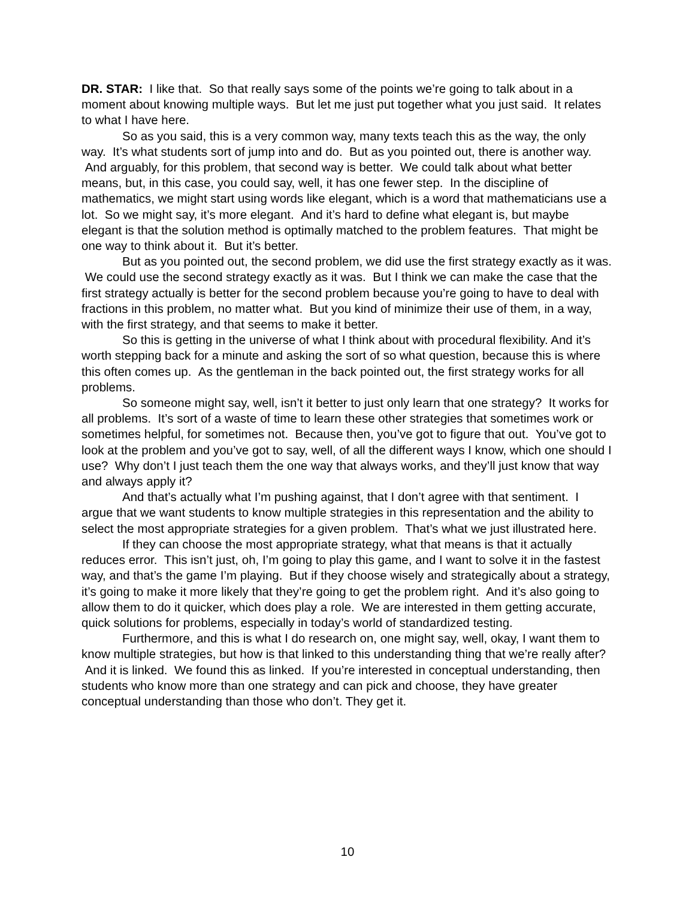DR. STAR: I like that. So that really says some of the points we’re going to talk about in a moment about knowing multiple ways. But let me just put together what you just said. It relates to what I have here.
So as you said, this is a very common way, many texts teach this as the way, the only way. It’s what students sort of jump into and do. But as you pointed out, there is another way. And arguably, for this problem, that second way is better. We could talk about what better means, but, in this case, you could say, well, it has one fewer step. In the discipline of mathematics, we might start using words like elegant, which is a word that mathematicians use a lot. So we might say, it’s more elegant. And it’s hard to define what elegant is, but maybe elegant is that the solution method is optimally matched to the problem features. That might be one way to think about it. But it’s better.
But as you pointed out, the second problem, we did use the first strategy exactly as it was. We could use the second strategy exactly as it was. But I think we can make the case that the first strategy actually is better for the second problem because you’re going to have to deal with fractions in this problem, no matter what. But you kind of minimize their use of them, in a way, with the first strategy, and that seems to make it better.
So this is getting in the universe of what I think about with procedural flexibility. And it’s worth stepping back for a minute and asking the sort of so what question, because this is where this often comes up. As the gentleman in the back pointed out, the first strategy works for all problems.
So someone might say, well, isn’t it better to just only learn that one strategy? It works for all problems. It’s sort of a waste of time to learn these other strategies that sometimes work or sometimes helpful, for sometimes not. Because then, you’ve got to figure that out. You’ve got to look at the problem and you’ve got to say, well, of all the different ways I know, which one should I use? Why don’t I just teach them the one way that always works, and they’ll just know that way and always apply it?
And that’s actually what I’m pushing against, that I don’t agree with that sentiment. I argue that we want students to know multiple strategies in this representation and the ability to select the most appropriate strategies for a given problem. That’s what we just illustrated here.
If they can choose the most appropriate strategy, what that means is that it actually reduces error. This isn’t just, oh, I’m going to play this game, and I want to solve it in the fastest way, and that’s the game I’m playing. But if they choose wisely and strategically about a strategy, it’s going to make it more likely that they’re going to get the problem right. And it’s also going to allow them to do it quicker, which does play a role. We are interested in them getting accurate, quick solutions for problems, especially in today’s world of standardized testing.
Furthermore, and this is what I do research on, one might say, well, okay, I want them to know multiple strategies, but how is that linked to this understanding thing that we’re really after? And it is linked. We found this as linked. If you’re interested in conceptual understanding, then students who know more than one strategy and can pick and choose, they have greater conceptual understanding than those who don’t. They get it.
10